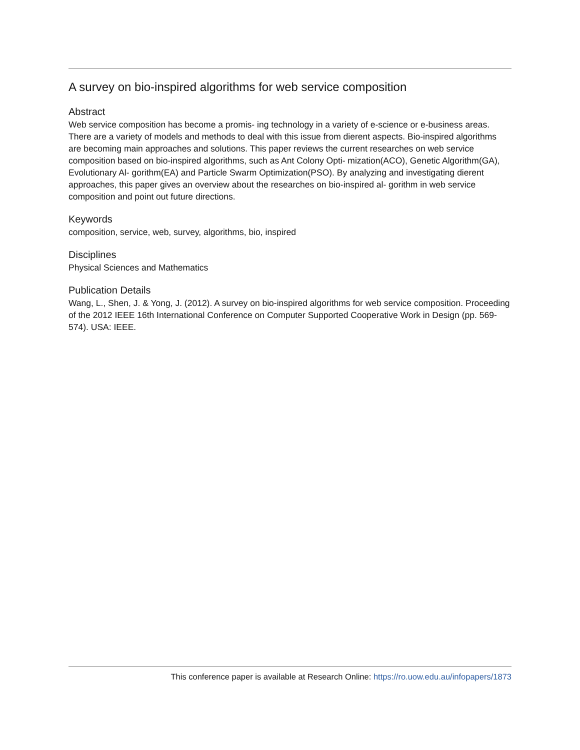A survey on bio-inspired algorithms for web service composition
Abstract
Web service composition has become a promis- ing technology in a variety of e-science or e-business areas. There are a variety of models and methods to deal with this issue from dierent aspects. Bio-inspired algorithms are becoming main approaches and solutions. This paper reviews the current researches on web service composition based on bio-inspired algorithms, such as Ant Colony Opti- mization(ACO), Genetic Algorithm(GA), Evolutionary Al- gorithm(EA) and Particle Swarm Optimization(PSO). By analyzing and investigating dierent approaches, this paper gives an overview about the researches on bio-inspired al- gorithm in web service composition and point out future directions.
Keywords
composition, service, web, survey, algorithms, bio, inspired
Disciplines
Physical Sciences and Mathematics
Publication Details
Wang, L., Shen, J. & Yong, J. (2012). A survey on bio-inspired algorithms for web service composition. Proceeding of the 2012 IEEE 16th International Conference on Computer Supported Cooperative Work in Design (pp. 569-574). USA: IEEE.
This conference paper is available at Research Online: https://ro.uow.edu.au/infopapers/1873